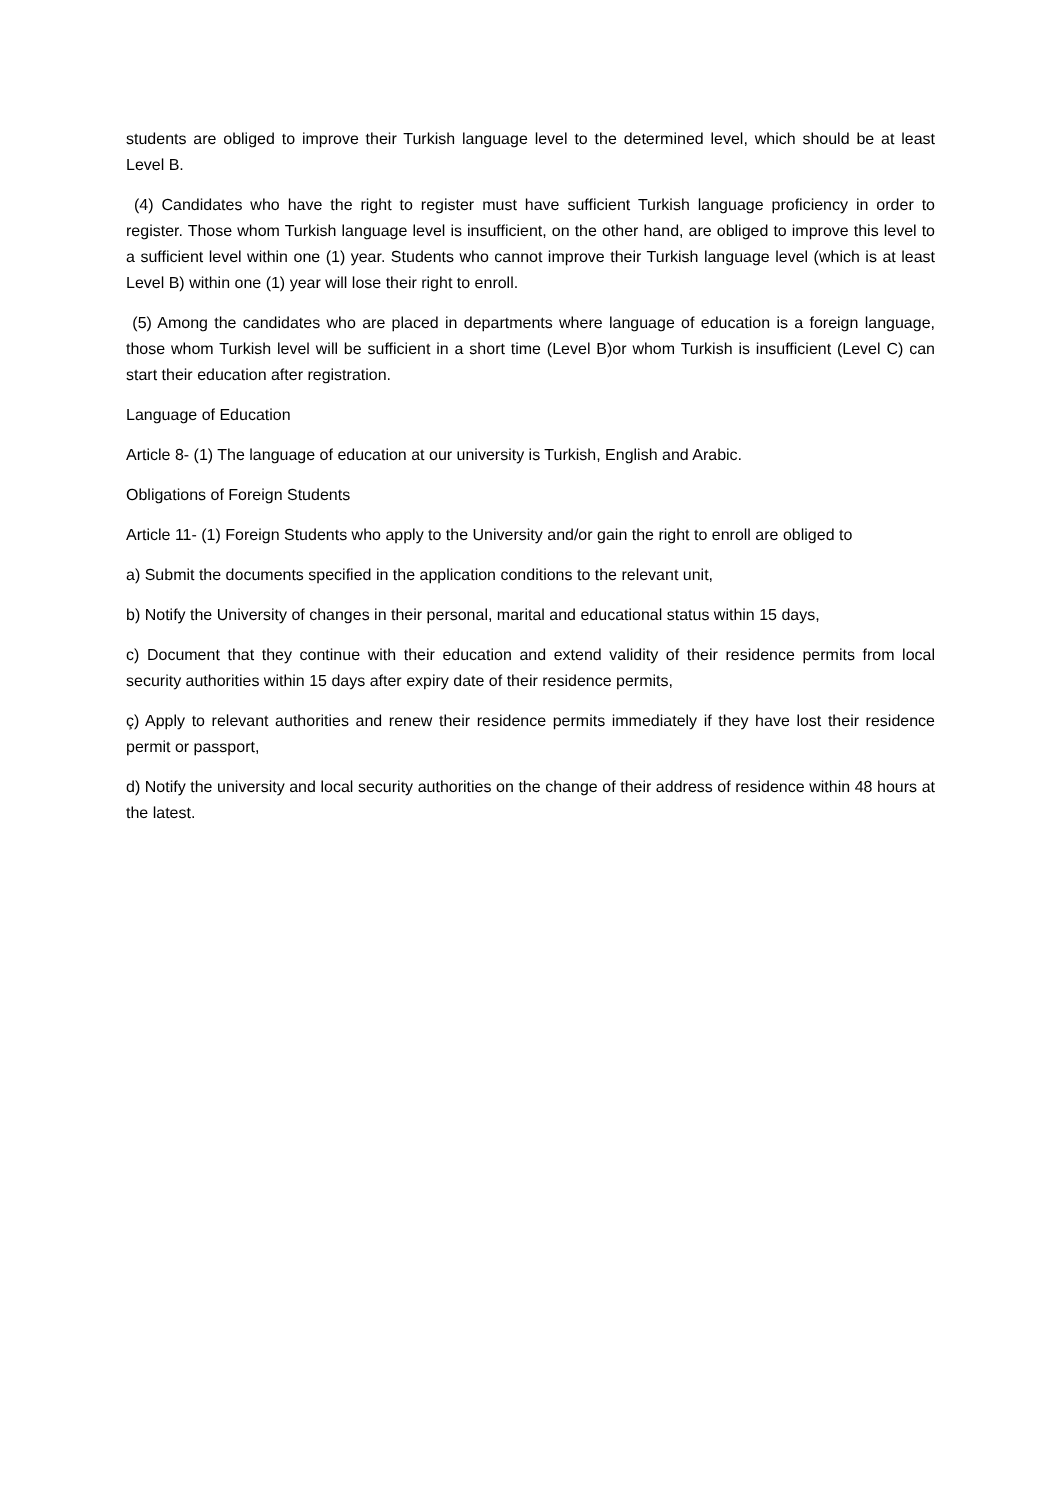students are obliged to improve their Turkish language level to the determined level, which should be at least Level B.
(4) Candidates who have the right to register must have sufficient Turkish language proficiency in order to register. Those whom Turkish language level is insufficient, on the other hand, are obliged to improve this level to a sufficient level within one (1) year. Students who cannot improve their Turkish language level (which is at least Level B) within one (1) year will lose their right to enroll.
(5) Among the candidates who are placed in departments where language of education is a foreign language, those whom Turkish level will be sufficient in a short time (Level B)or whom Turkish is insufficient (Level C) can start their education after registration.
Language of Education
Article 8- (1) The language of education at our university is Turkish, English and Arabic.
Obligations of Foreign Students
Article 11- (1) Foreign Students who apply to the University and/or gain the right to enroll are obliged to
a) Submit the documents specified in the application conditions to the relevant unit,
b) Notify the University of changes in their personal, marital and educational status within 15 days,
c) Document that they continue with their education and extend validity of their residence permits from local security authorities within 15 days after expiry date of their residence permits,
ç) Apply to relevant authorities and renew their residence permits immediately if they have lost their residence permit or passport,
d) Notify the university and local security authorities on the change of their address of residence within 48 hours at the latest.